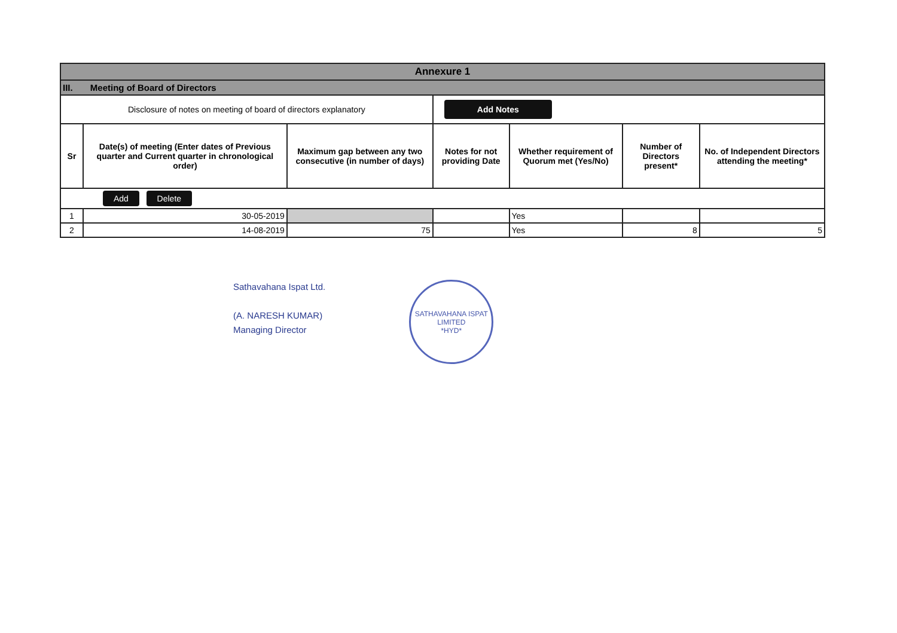| Annexure 1 | | | | | | |
| III. Meeting of Board of Directors | | | | | | |
| Disclosure of notes on meeting of board of directors explanatory | | | Add Notes | | | |
| Sr | Date(s) of meeting (Enter dates of Previous quarter and Current quarter in chronological order) | Maximum gap between any two consecutive (in number of days) | Notes for not providing Date | Whether requirement of Quorum met (Yes/No) | Number of Directors present* | No. of Independent Directors attending the meeting* |
| Add Delete | | | | | | |
| 1 | 30-05-2019 | | | Yes | | |
| 2 | 14-08-2019 | 75 | | Yes | 8 | 5 |
Sathavahana Ispat Ltd.
(A. NARESH KUMAR)
Managing Director
SATHAVAHANA ISPAT LIMITED
*HYD*